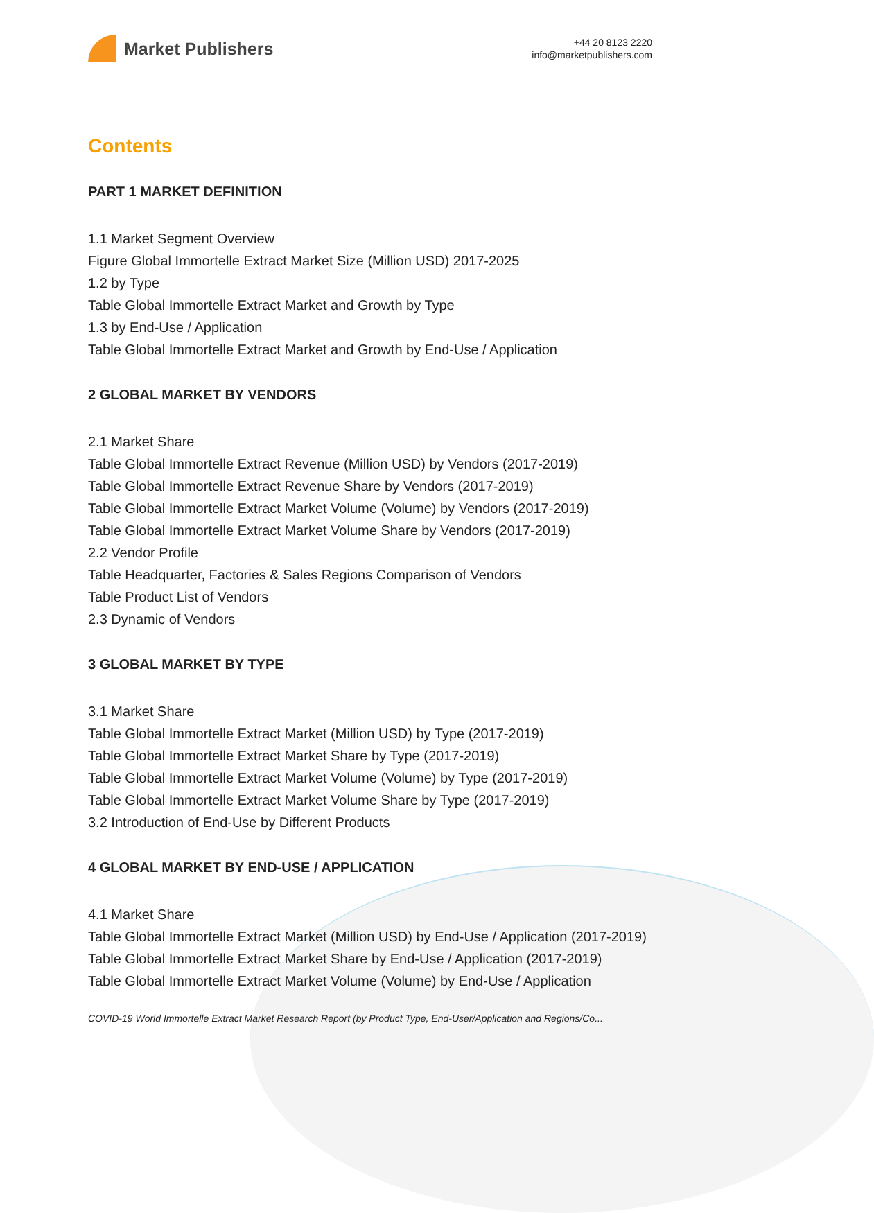Market Publishers
+44 20 8123 2220
info@marketpublishers.com
Contents
PART 1 MARKET DEFINITION
1.1 Market Segment Overview
Figure Global Immortelle Extract Market Size (Million USD) 2017-2025
1.2 by Type
Table Global Immortelle Extract Market and Growth by Type
1.3 by End-Use / Application
Table Global Immortelle Extract Market and Growth by End-Use / Application
2 GLOBAL MARKET BY VENDORS
2.1 Market Share
Table Global Immortelle Extract Revenue (Million USD) by Vendors (2017-2019)
Table Global Immortelle Extract Revenue Share by Vendors (2017-2019)
Table Global Immortelle Extract Market Volume (Volume) by Vendors (2017-2019)
Table Global Immortelle Extract Market Volume Share by Vendors (2017-2019)
2.2 Vendor Profile
Table Headquarter, Factories & Sales Regions Comparison of Vendors
Table Product List of Vendors
2.3 Dynamic of Vendors
3 GLOBAL MARKET BY TYPE
3.1 Market Share
Table Global Immortelle Extract Market (Million USD) by Type (2017-2019)
Table Global Immortelle Extract Market Share by Type (2017-2019)
Table Global Immortelle Extract Market Volume (Volume) by Type (2017-2019)
Table Global Immortelle Extract Market Volume Share by Type (2017-2019)
3.2 Introduction of End-Use by Different Products
4 GLOBAL MARKET BY END-USE / APPLICATION
4.1 Market Share
Table Global Immortelle Extract Market (Million USD) by End-Use / Application (2017-2019)
Table Global Immortelle Extract Market Share by End-Use / Application (2017-2019)
Table Global Immortelle Extract Market Volume (Volume) by End-Use / Application
COVID-19 World Immortelle Extract Market Research Report (by Product Type, End-User/Application and Regions/Co...